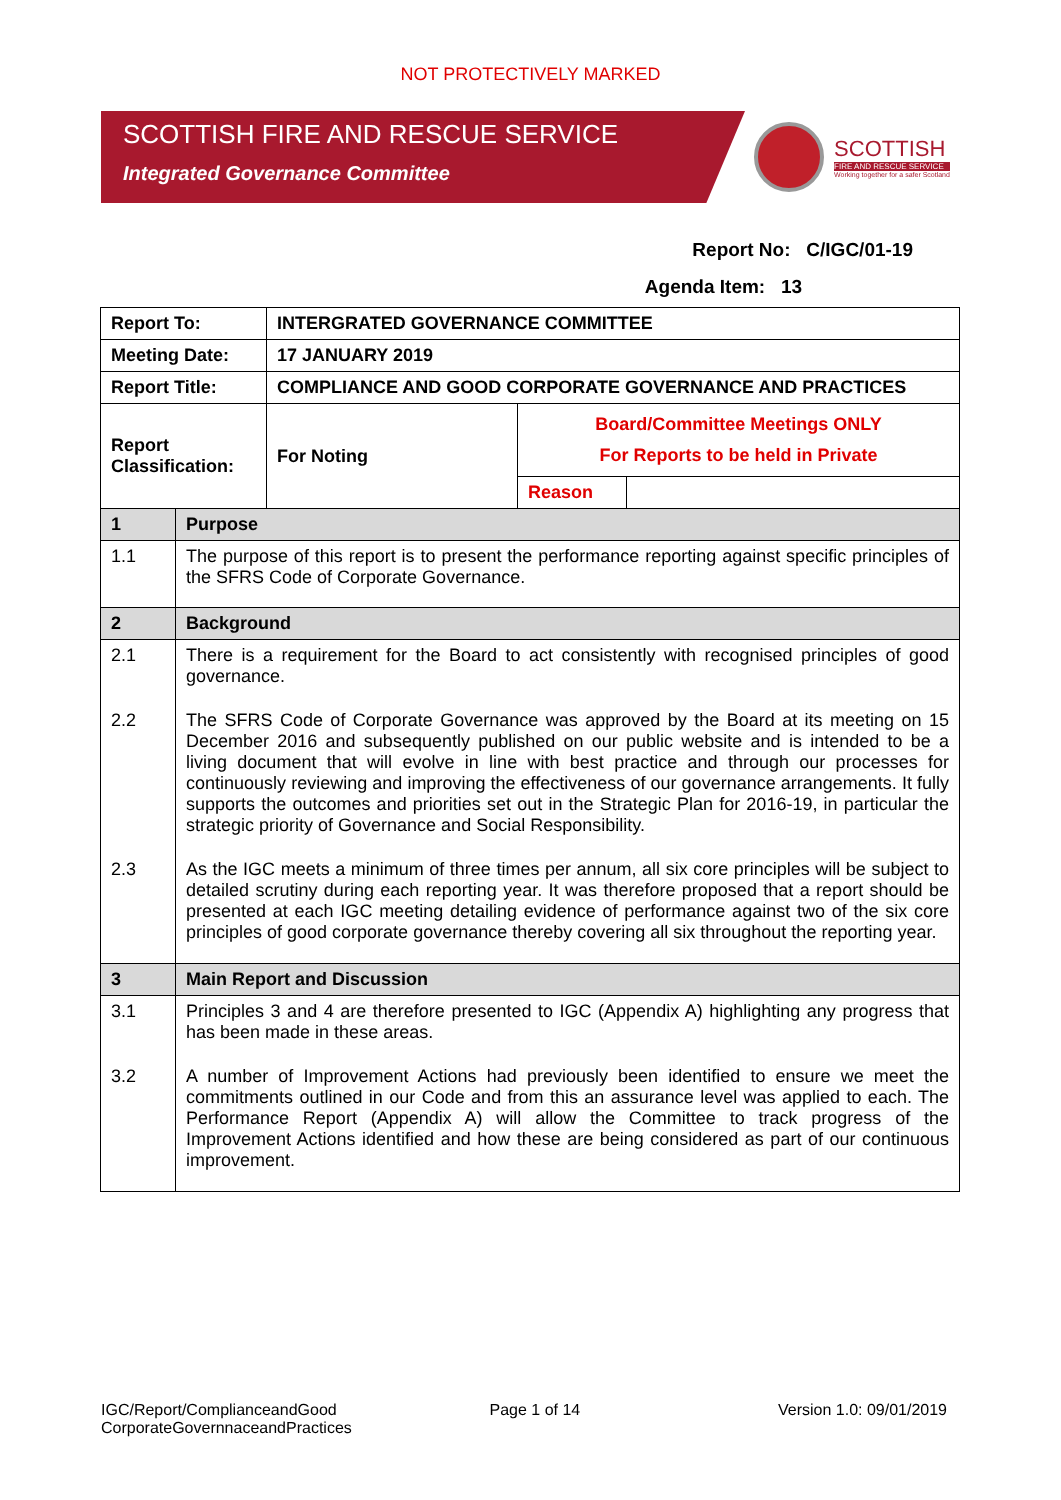NOT PROTECTIVELY MARKED
SCOTTISH FIRE AND RESCUE SERVICE
Integrated Governance Committee
SCOTTISH
FIRE AND RESCUE SERVICE
Working together for a safer Scotland
Report No: C/IGC/01-19
Agenda Item: 13
| Report To: | INTERGRATED GOVERNANCE COMMITTEE | | |
| Meeting Date: | 17 JANUARY 2019 | | |
| Report Title: | COMPLIANCE AND GOOD CORPORATE GOVERNANCE AND PRACTICES | | |
| Report Classification: | For Noting | Board/Committee Meetings ONLY For Reports to be held in Private | |
| | | Reason | |
| 1 | Purpose |
| 1.1 | The purpose of this report is to present the performance reporting against specific principles of the SFRS Code of Corporate Governance. |
| 2 | Background |
| 2.1 | There is a requirement for the Board to act consistently with recognised principles of good governance. |
| 2.2 | The SFRS Code of Corporate Governance was approved by the Board at its meeting on 15 December 2016 and subsequently published on our public website and is intended to be a living document that will evolve in line with best practice and through our processes for continuously reviewing and improving the effectiveness of our governance arrangements. It fully supports the outcomes and priorities set out in the Strategic Plan for 2016-19, in particular the strategic priority of Governance and Social Responsibility. |
| 2.3 | As the IGC meets a minimum of three times per annum, all six core principles will be subject to detailed scrutiny during each reporting year. It was therefore proposed that a report should be presented at each IGC meeting detailing evidence of performance against two of the six core principles of good corporate governance thereby covering all six throughout the reporting year. |
| 3 | Main Report and Discussion |
| 3.1 | Principles 3 and 4 are therefore presented to IGC (Appendix A) highlighting any progress that has been made in these areas. |
| 3.2 | A number of Improvement Actions had previously been identified to ensure we meet the commitments outlined in our Code and from this an assurance level was applied to each. The Performance Report (Appendix A) will allow the Committee to track progress of the Improvement Actions identified and how these are being considered as part of our continuous improvement. |
IGC/Report/ComplianceandGood
CorporateGovernnaceandPractices
Page 1 of 14 Version 1.0: 09/01/2019